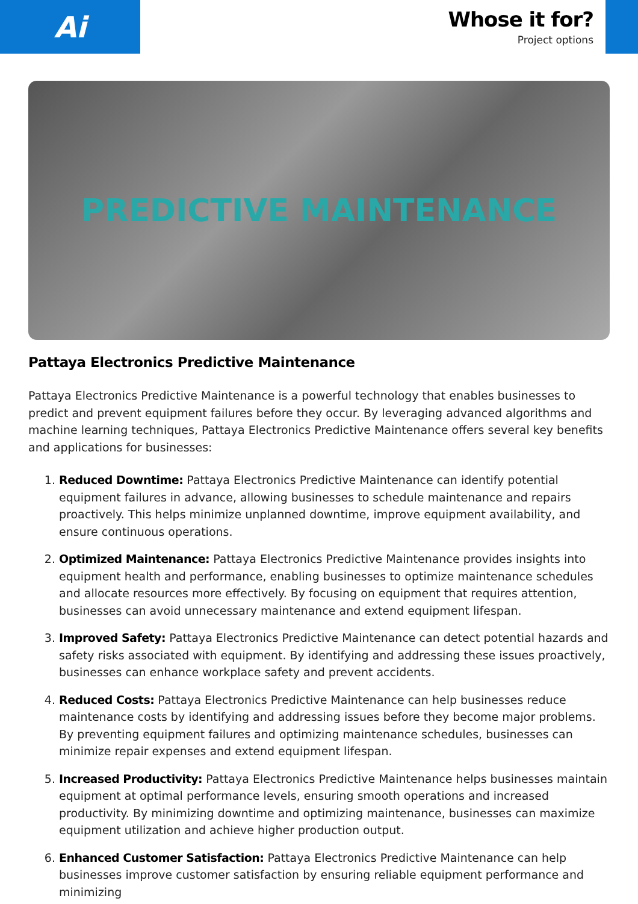Ai
Whose it for?
Project options
PREDICTIVE MAINTENANCE
Pattaya Electronics Predictive Maintenance
Pattaya Electronics Predictive Maintenance is a powerful technology that enables businesses to predict and prevent equipment failures before they occur. By leveraging advanced algorithms and machine learning techniques, Pattaya Electronics Predictive Maintenance offers several key benefits and applications for businesses:
1. Reduced Downtime: Pattaya Electronics Predictive Maintenance can identify potential equipment failures in advance, allowing businesses to schedule maintenance and repairs proactively. This helps minimize unplanned downtime, improve equipment availability, and ensure continuous operations.
2. Optimized Maintenance: Pattaya Electronics Predictive Maintenance provides insights into equipment health and performance, enabling businesses to optimize maintenance schedules and allocate resources more effectively. By focusing on equipment that requires attention, businesses can avoid unnecessary maintenance and extend equipment lifespan.
3. Improved Safety: Pattaya Electronics Predictive Maintenance can detect potential hazards and safety risks associated with equipment. By identifying and addressing these issues proactively, businesses can enhance workplace safety and prevent accidents.
4. Reduced Costs: Pattaya Electronics Predictive Maintenance can help businesses reduce maintenance costs by identifying and addressing issues before they become major problems. By preventing equipment failures and optimizing maintenance schedules, businesses can minimize repair expenses and extend equipment lifespan.
5. Increased Productivity: Pattaya Electronics Predictive Maintenance helps businesses maintain equipment at optimal performance levels, ensuring smooth operations and increased productivity. By minimizing downtime and optimizing maintenance, businesses can maximize equipment utilization and achieve higher production output.
6. Enhanced Customer Satisfaction: Pattaya Electronics Predictive Maintenance can help businesses improve customer satisfaction by ensuring reliable equipment performance and minimizing